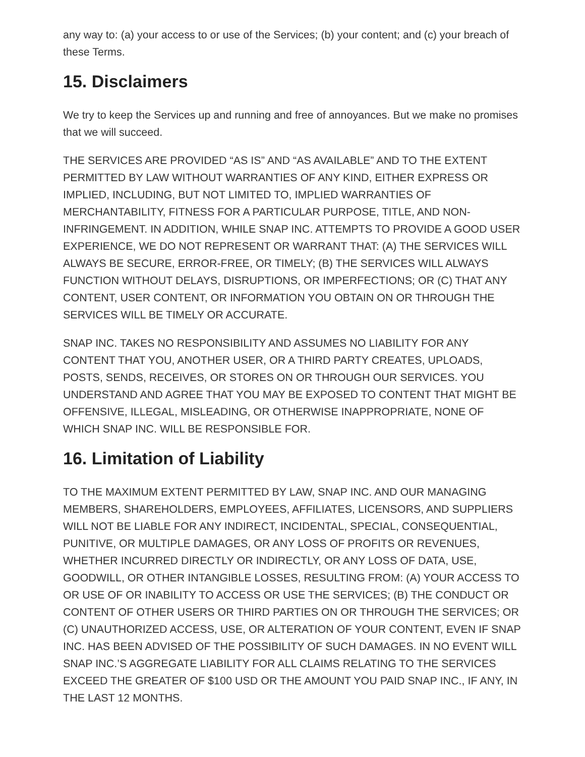any way to: (a) your access to or use of the Services; (b) your content; and (c) your breach of these Terms.
15. Disclaimers
We try to keep the Services up and running and free of annoyances. But we make no promises that we will succeed.
THE SERVICES ARE PROVIDED “AS IS” AND “AS AVAILABLE” AND TO THE EXTENT PERMITTED BY LAW WITHOUT WARRANTIES OF ANY KIND, EITHER EXPRESS OR IMPLIED, INCLUDING, BUT NOT LIMITED TO, IMPLIED WARRANTIES OF MERCHANTABILITY, FITNESS FOR A PARTICULAR PURPOSE, TITLE, AND NON-INFRINGEMENT. IN ADDITION, WHILE SNAP INC. ATTEMPTS TO PROVIDE A GOOD USER EXPERIENCE, WE DO NOT REPRESENT OR WARRANT THAT: (A) THE SERVICES WILL ALWAYS BE SECURE, ERROR-FREE, OR TIMELY; (B) THE SERVICES WILL ALWAYS FUNCTION WITHOUT DELAYS, DISRUPTIONS, OR IMPERFECTIONS; OR (C) THAT ANY CONTENT, USER CONTENT, OR INFORMATION YOU OBTAIN ON OR THROUGH THE SERVICES WILL BE TIMELY OR ACCURATE.
SNAP INC. TAKES NO RESPONSIBILITY AND ASSUMES NO LIABILITY FOR ANY CONTENT THAT YOU, ANOTHER USER, OR A THIRD PARTY CREATES, UPLOADS, POSTS, SENDS, RECEIVES, OR STORES ON OR THROUGH OUR SERVICES. YOU UNDERSTAND AND AGREE THAT YOU MAY BE EXPOSED TO CONTENT THAT MIGHT BE OFFENSIVE, ILLEGAL, MISLEADING, OR OTHERWISE INAPPROPRIATE, NONE OF WHICH SNAP INC. WILL BE RESPONSIBLE FOR.
16. Limitation of Liability
TO THE MAXIMUM EXTENT PERMITTED BY LAW, SNAP INC. AND OUR MANAGING MEMBERS, SHAREHOLDERS, EMPLOYEES, AFFILIATES, LICENSORS, AND SUPPLIERS WILL NOT BE LIABLE FOR ANY INDIRECT, INCIDENTAL, SPECIAL, CONSEQUENTIAL, PUNITIVE, OR MULTIPLE DAMAGES, OR ANY LOSS OF PROFITS OR REVENUES, WHETHER INCURRED DIRECTLY OR INDIRECTLY, OR ANY LOSS OF DATA, USE, GOODWILL, OR OTHER INTANGIBLE LOSSES, RESULTING FROM: (A) YOUR ACCESS TO OR USE OF OR INABILITY TO ACCESS OR USE THE SERVICES; (B) THE CONDUCT OR CONTENT OF OTHER USERS OR THIRD PARTIES ON OR THROUGH THE SERVICES; OR (C) UNAUTHORIZED ACCESS, USE, OR ALTERATION OF YOUR CONTENT, EVEN IF SNAP INC. HAS BEEN ADVISED OF THE POSSIBILITY OF SUCH DAMAGES. IN NO EVENT WILL SNAP INC.’S AGGREGATE LIABILITY FOR ALL CLAIMS RELATING TO THE SERVICES EXCEED THE GREATER OF $100 USD OR THE AMOUNT YOU PAID SNAP INC., IF ANY, IN THE LAST 12 MONTHS.